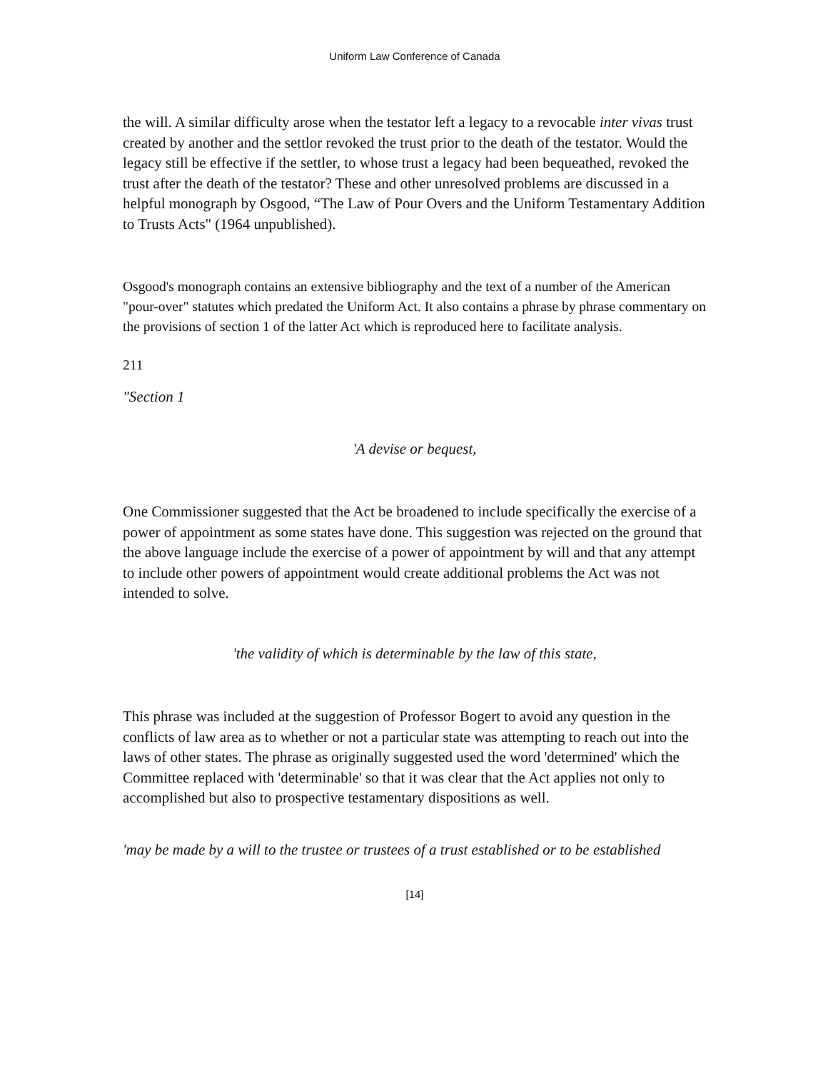Uniform Law Conference of Canada
the will. A similar difficulty arose when the testator left a legacy to a revocable inter vivas trust created by another and the settlor revoked the trust prior to the death of the testator. Would the legacy still be effective if the settler, to whose trust a legacy had been bequeathed, revoked the trust after the death of the testator? These and other unresolved problems are discussed in a helpful monograph by Osgood, “The Law of Pour Overs and the Uniform Testamentary Addition to Trusts Acts" (1964 unpublished).
Osgood's monograph contains an extensive bibliography and the text of a number of the American "pour-over" statutes which predated the Uniform Act. It also contains a phrase by phrase commentary on the provisions of section 1 of the latter Act which is reproduced here to facilitate analysis.
211
"Section 1
'A devise or bequest,
One Commissioner suggested that the Act be broadened to include specifically the exercise of a power of appointment as some states have done. This suggestion was rejected on the ground that the above language include the exercise of a power of appointment by will and that any attempt to include other powers of appointment would create additional problems the Act was not intended to solve.
'the validity of which is determinable by the law of this state,
This phrase was included at the suggestion of Professor Bogert to avoid any question in the conflicts of law area as to whether or not a particular state was attempting to reach out into the laws of other states. The phrase as originally suggested used the word 'determined' which the Committee replaced with 'determinable' so that it was clear that the Act applies not only to accomplished but also to prospective testamentary dispositions as well.
'may be made by a will to the trustee or trustees of a trust established or to be established
[14]